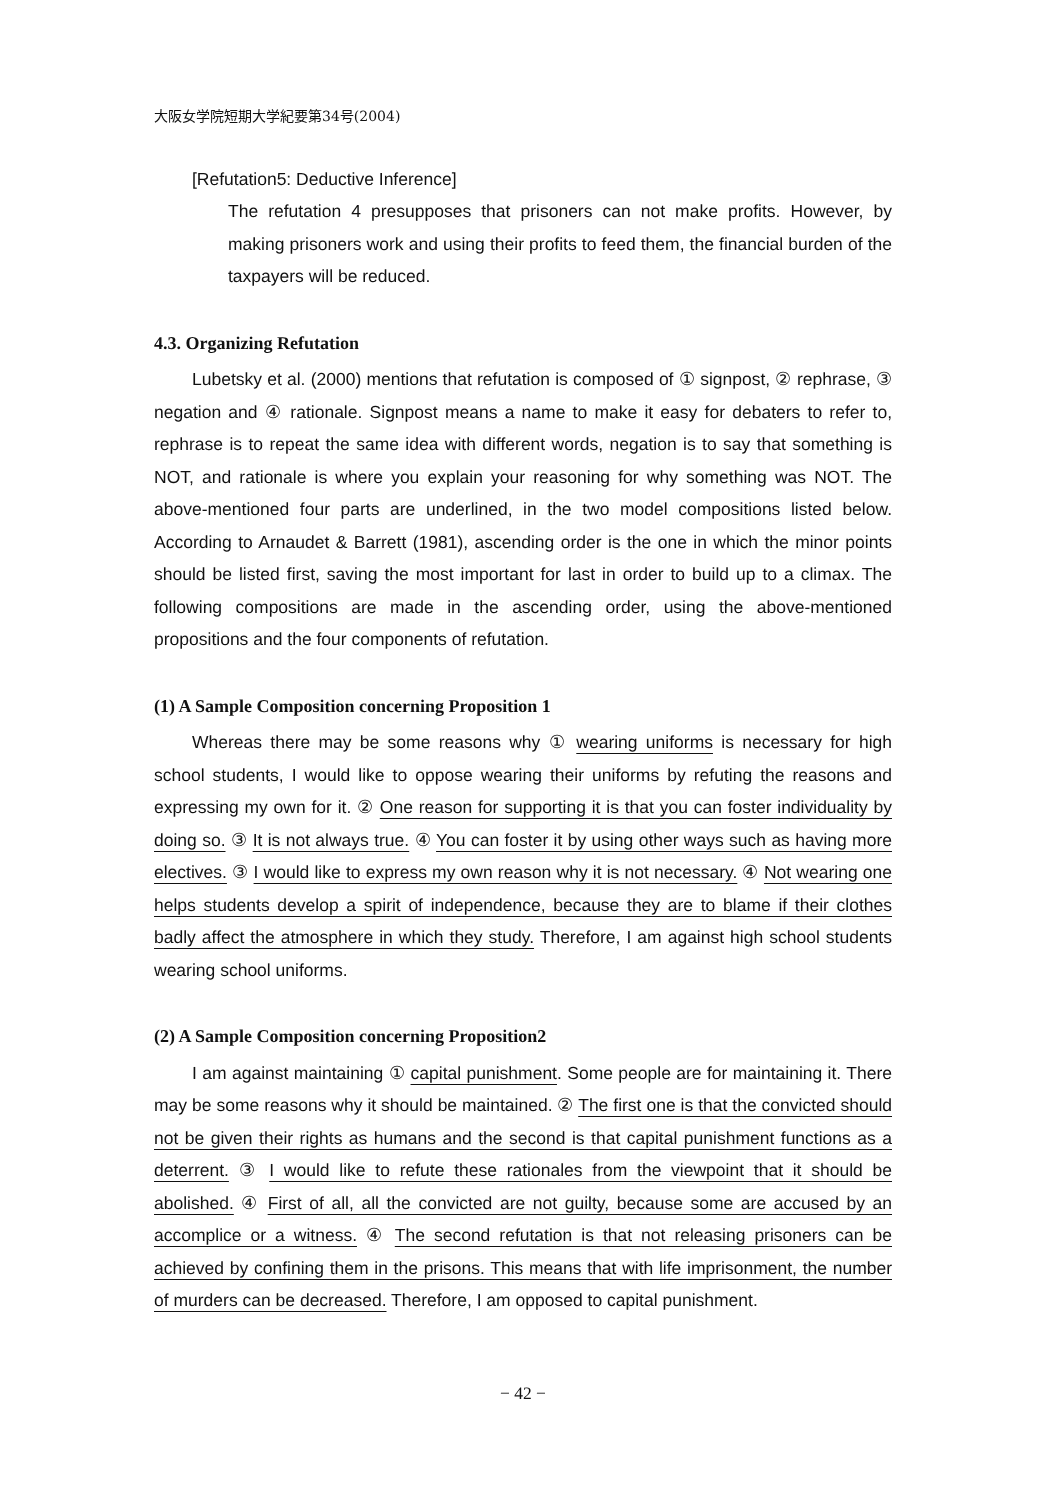大阪女学院短期大学紀要第34号(2004)
[Refutation5: Deductive Inference]
The refutation 4 presupposes that prisoners can not make profits. However, by making prisoners work and using their profits to feed them, the financial burden of the taxpayers will be reduced.
4.3. Organizing Refutation
Lubetsky et al. (2000) mentions that refutation is composed of ① signpost, ② rephrase, ③ negation and ④ rationale. Signpost means a name to make it easy for debaters to refer to, rephrase is to repeat the same idea with different words, negation is to say that something is NOT, and rationale is where you explain your reasoning for why something was NOT. The above-mentioned four parts are underlined, in the two model compositions listed below. According to Arnaudet & Barrett (1981), ascending order is the one in which the minor points should be listed first, saving the most important for last in order to build up to a climax. The following compositions are made in the ascending order, using the above-mentioned propositions and the four components of refutation.
(1) A Sample Composition concerning Proposition 1
Whereas there may be some reasons why ① wearing uniforms is necessary for high school students, I would like to oppose wearing their uniforms by refuting the reasons and expressing my own for it. ② One reason for supporting it is that you can foster individuality by doing so. ③ It is not always true. ④ You can foster it by using other ways such as having more electives. ③ I would like to express my own reason why it is not necessary. ④ Not wearing one helps students develop a spirit of independence, because they are to blame if their clothes badly affect the atmosphere in which they study. Therefore, I am against high school students wearing school uniforms.
(2) A Sample Composition concerning Proposition2
I am against maintaining ① capital punishment. Some people are for maintaining it. There may be some reasons why it should be maintained. ② The first one is that the convicted should not be given their rights as humans and the second is that capital punishment functions as a deterrent. ③ I would like to refute these rationales from the viewpoint that it should be abolished. ④ First of all, all the convicted are not guilty, because some are accused by an accomplice or a witness. ④ The second refutation is that not releasing prisoners can be achieved by confining them in the prisons. This means that with life imprisonment, the number of murders can be decreased. Therefore, I am opposed to capital punishment.
− 42 −